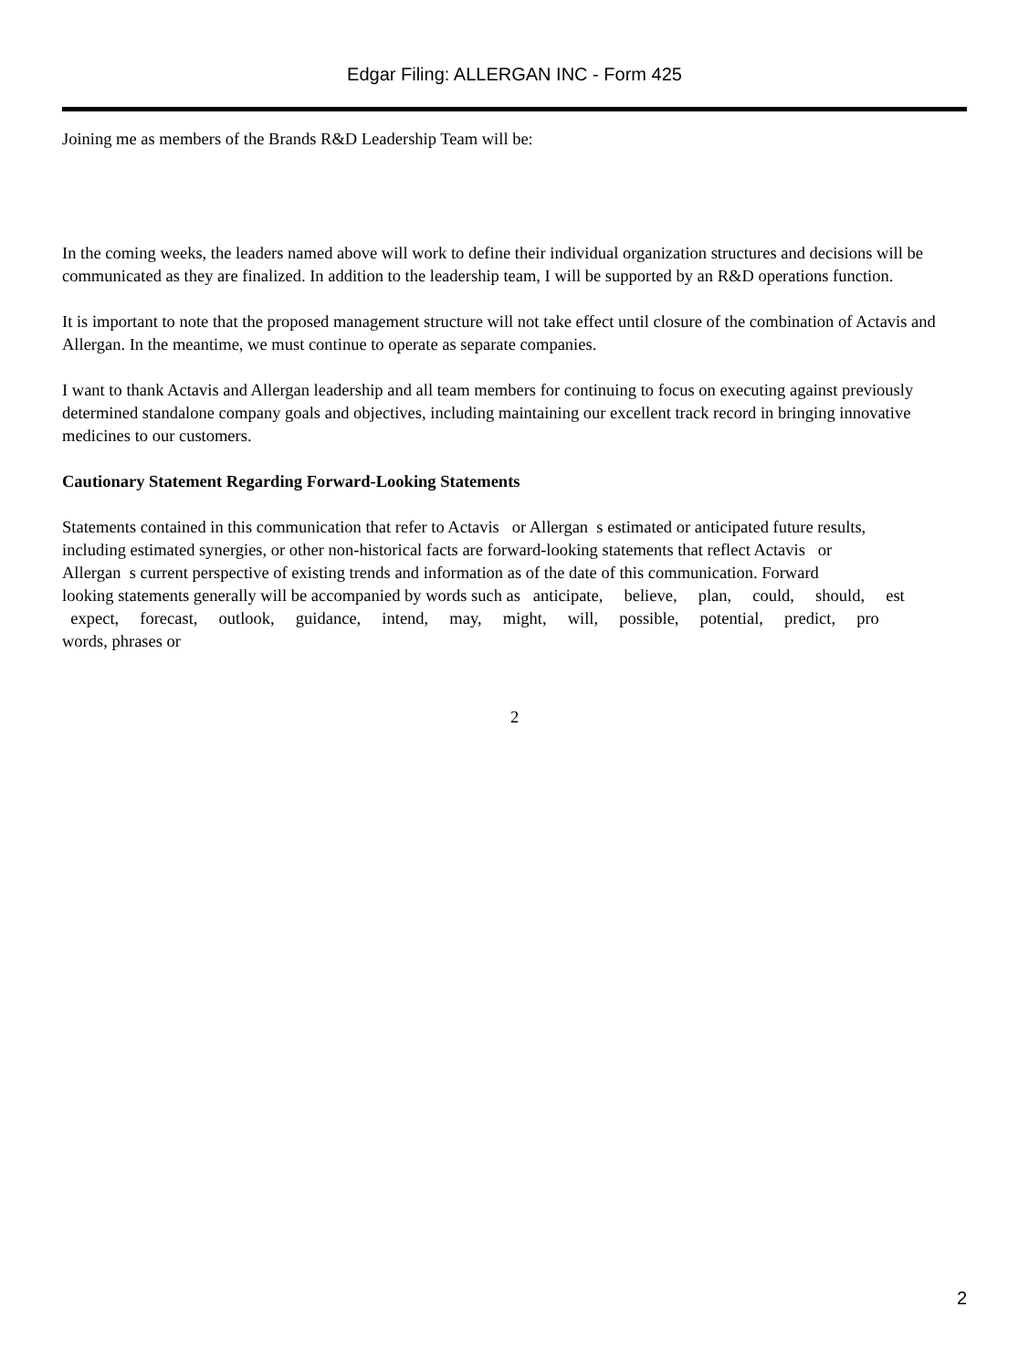Edgar Filing: ALLERGAN INC - Form 425
Joining me as members of the Brands R&D Leadership Team will be:
In the coming weeks, the leaders named above will work to define their individual organization structures and decisions will be communicated as they are finalized. In addition to the leadership team, I will be supported by an R&D operations function.
It is important to note that the proposed management structure will not take effect until closure of the combination of Actavis and Allergan. In the meantime, we must continue to operate as separate companies.
I want to thank Actavis and Allergan leadership and all team members for continuing to focus on executing against previously determined standalone company goals and objectives, including maintaining our excellent track record in bringing innovative medicines to our customers.
Cautionary Statement Regarding Forward-Looking Statements
Statements contained in this communication that refer to Actavis or Allergan s estimated or anticipated future results,
including estimated synergies, or other non-historical facts are forward-looking statements that reflect Actavis or
Allergan s current perspective of existing trends and information as of the date of this communication. Forward
looking statements generally will be accompanied by words such as anticipate, believe, plan, could, should, est
expect, forecast, outlook, guidance, intend, may, might, will, possible, potential, predict, pro
words, phrases or
2
2